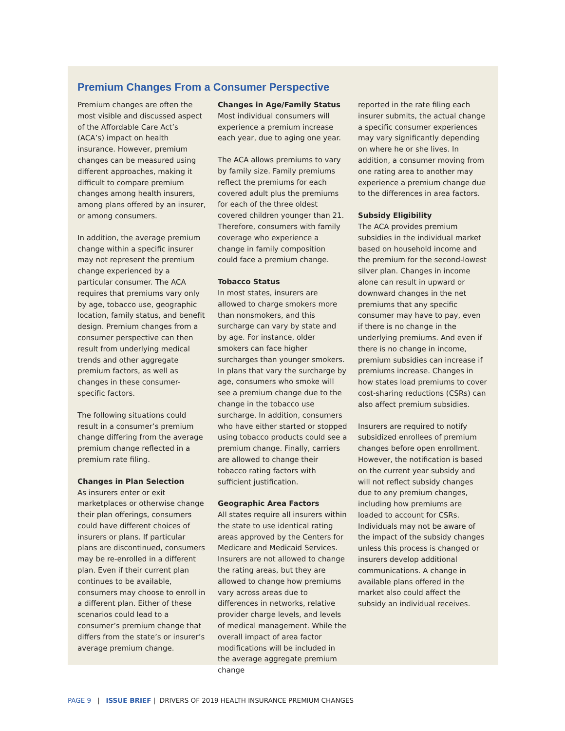Premium Changes From a Consumer Perspective
Premium changes are often the most visible and discussed aspect of the Affordable Care Act’s (ACA’s) impact on health insurance. However, premium changes can be measured using different approaches, making it difficult to compare premium changes among health insurers, among plans offered by an insurer, or among consumers.
In addition, the average premium change within a specific insurer may not represent the premium change experienced by a particular consumer. The ACA requires that premiums vary only by age, tobacco use, geographic location, family status, and benefit design. Premium changes from a consumer perspective can then result from underlying medical trends and other aggregate premium factors, as well as changes in these consumer-specific factors.
The following situations could result in a consumer’s premium change differing from the average premium change reflected in a premium rate filing.
Changes in Plan Selection
As insurers enter or exit marketplaces or otherwise change their plan offerings, consumers could have different choices of insurers or plans. If particular plans are discontinued, consumers may be re-enrolled in a different plan. Even if their current plan continues to be available, consumers may choose to enroll in a different plan. Either of these scenarios could lead to a consumer’s premium change that differs from the state’s or insurer’s average premium change.
Changes in Age/Family Status
Most individual consumers will experience a premium increase each year, due to aging one year.
The ACA allows premiums to vary by family size. Family premiums reflect the premiums for each covered adult plus the premiums for each of the three oldest covered children younger than 21. Therefore, consumers with family coverage who experience a change in family composition could face a premium change.
Tobacco Status
In most states, insurers are allowed to charge smokers more than nonsmokers, and this surcharge can vary by state and by age. For instance, older smokers can face higher surcharges than younger smokers. In plans that vary the surcharge by age, consumers who smoke will see a premium change due to the change in the tobacco use surcharge. In addition, consumers who have either started or stopped using tobacco products could see a premium change. Finally, carriers are allowed to change their tobacco rating factors with sufficient justification.
Geographic Area Factors
All states require all insurers within the state to use identical rating areas approved by the Centers for Medicare and Medicaid Services. Insurers are not allowed to change the rating areas, but they are allowed to change how premiums vary across areas due to differences in networks, relative provider charge levels, and levels of medical management. While the overall impact of area factor modifications will be included in the average aggregate premium change
reported in the rate filing each insurer submits, the actual change a specific consumer experiences may vary significantly depending on where he or she lives. In addition, a consumer moving from one rating area to another may experience a premium change due to the differences in area factors.
Subsidy Eligibility
The ACA provides premium subsidies in the individual market based on household income and the premium for the second-lowest silver plan. Changes in income alone can result in upward or downward changes in the net premiums that any specific consumer may have to pay, even if there is no change in the underlying premiums. And even if there is no change in income, premium subsidies can increase if premiums increase. Changes in how states load premiums to cover cost-sharing reductions (CSRs) can also affect premium subsidies.
Insurers are required to notify subsidized enrollees of premium changes before open enrollment. However, the notification is based on the current year subsidy and will not reflect subsidy changes due to any premium changes, including how premiums are loaded to account for CSRs. Individuals may not be aware of the impact of the subsidy changes unless this process is changed or insurers develop additional communications. A change in available plans offered in the market also could affect the subsidy an individual receives.
PAGE 9 | ISSUE BRIEF | DRIVERS OF 2019 HEALTH INSURANCE PREMIUM CHANGES